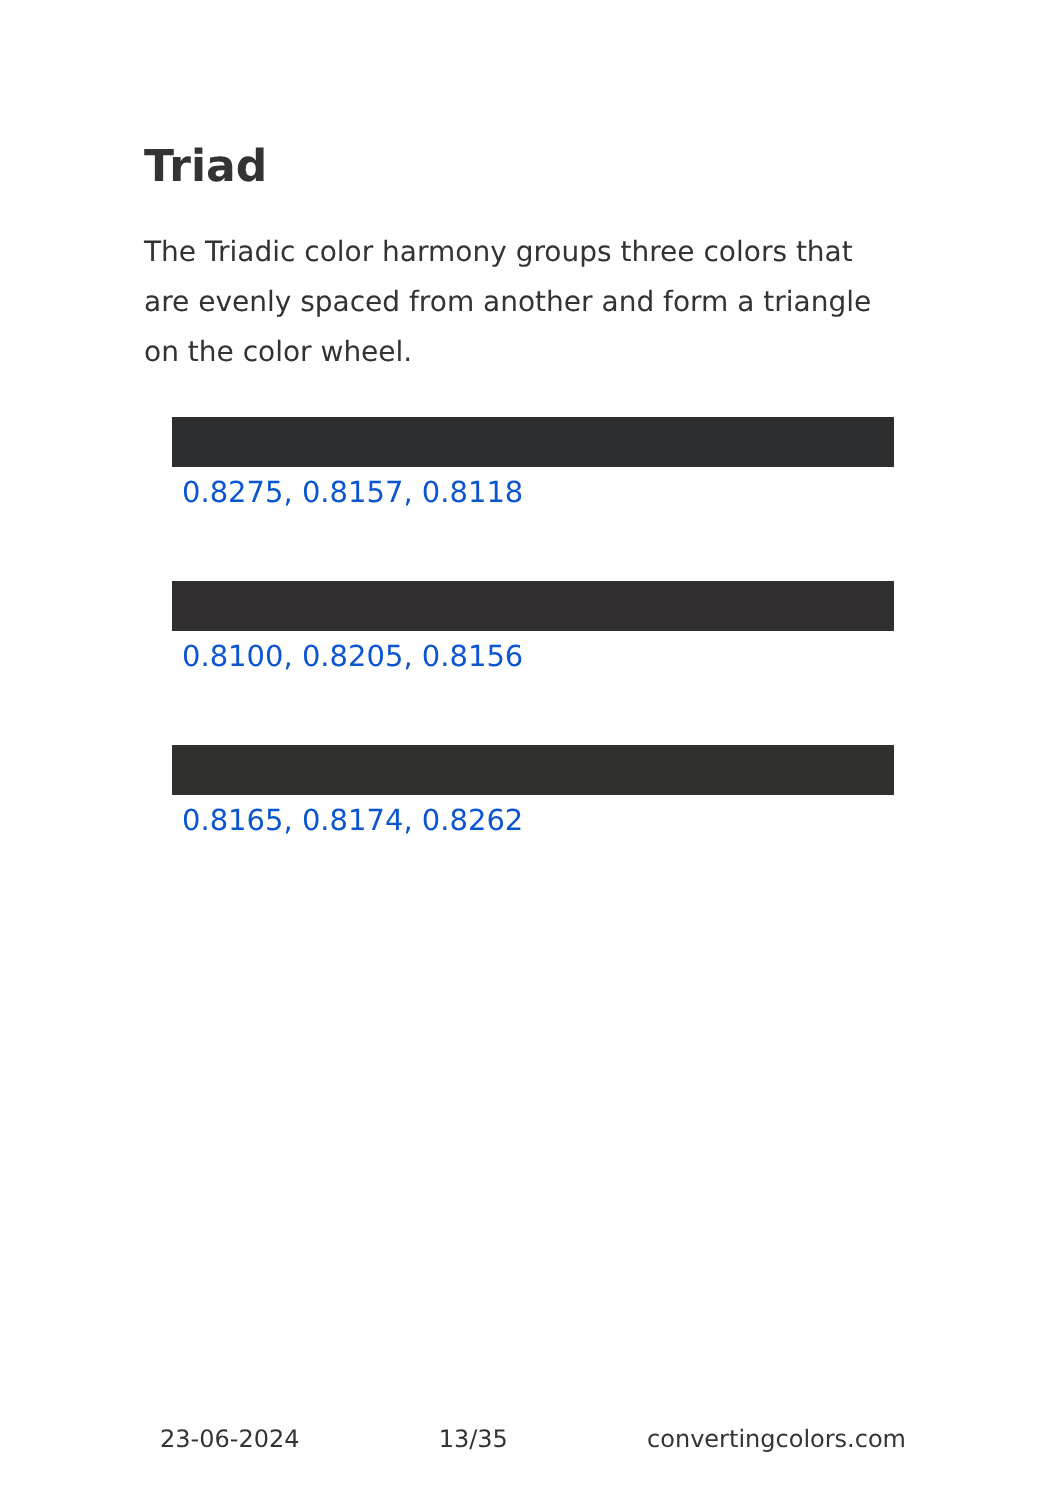Triad
The Triadic color harmony groups three colors that are evenly spaced from another and form a triangle on the color wheel.
0.8275, 0.8157, 0.8118
0.8100, 0.8205, 0.8156
0.8165, 0.8174, 0.8262
23-06-2024 13/35 convertingcolors.com